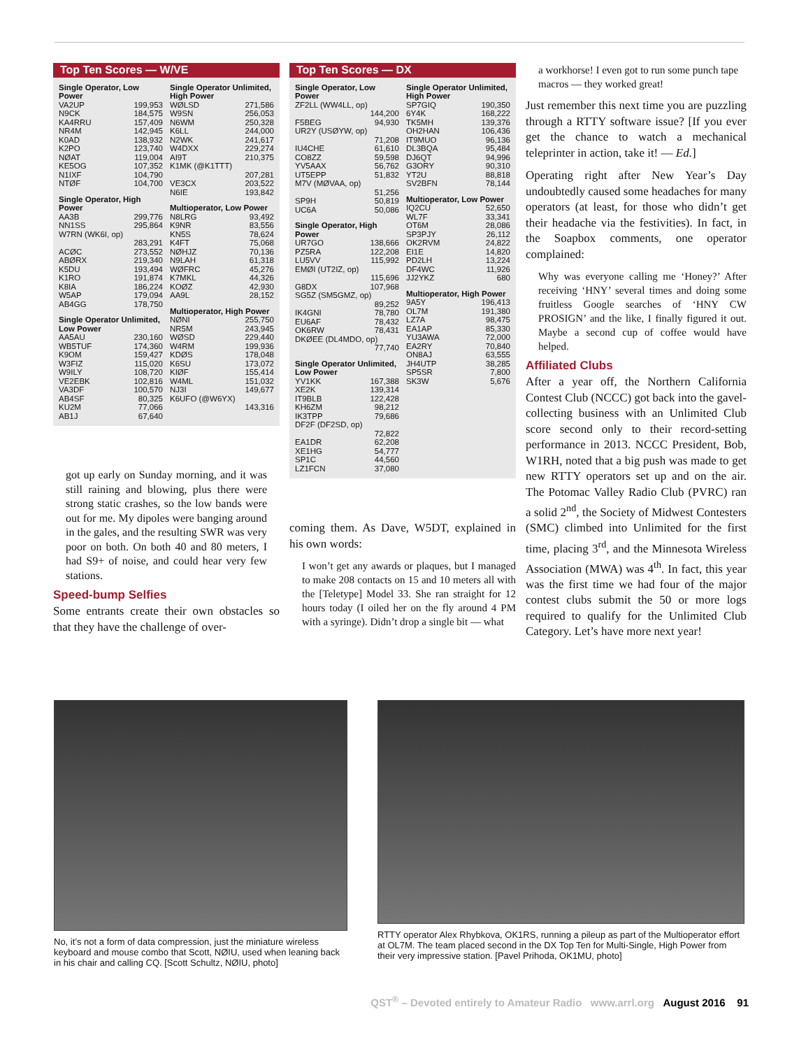Top Ten Scores — W/VE
| Single Operator, Low Power | |
| VA2UP | 199,953 |
| N9CK | 184,575 |
| KA4RRU | 157,409 |
| NR4M | 142,945 |
| K0AD | 138,932 |
| K2PO | 123,740 |
| NØAT | 119,004 |
| KE5OG | 107,352 |
| N1IXF | 104,790 |
| NTØF | 104,700 |
| Single Operator, High Power | |
| AA3B | 299,776 |
| NN1SS | 295,864 |
| W7RN (WK6I, op) | |
| | 283,291 |
| ACØC | 273,552 |
| ABØRX | 219,340 |
| K5DU | 193,494 |
| K1RO | 191,874 |
| K8IA | 186,224 |
| W5AP | 179,094 |
| AB4GG | 178,750 |
| Single Operator Unlimited, Low Power | |
| AA5AU | 230,160 |
| WB5TUF | 174,360 |
| K9OM | 159,427 |
| W3FIZ | 115,020 |
| W9ILY | 108,720 |
| VE2EBK | 102,816 |
| VA3DF | 100,570 |
| AB4SF | 80,325 |
| KU2M | 77,066 |
| AB1J | 67,640 |
| Single Operator Unlimited, High Power | |
| WØLSD | 271,586 |
| W9SN | 256,053 |
| N6WM | 250,328 |
| K6LL | 244,000 |
| N2WK | 241,617 |
| W4DXX | 229,274 |
| AI9T | 210,375 |
| K1MK (@K1TTT) | |
| | 207,281 |
| VE3CX | 203,522 |
| N6IE | 193,842 |
| Multioperator, Low Power | |
| N8LRG | 93,492 |
| K9NR | 83,556 |
| KN5S | 78,624 |
| K4FT | 75,068 |
| NØHJZ | 70,136 |
| N9LAH | 61,318 |
| WØFRC | 45,276 |
| K7MKL | 44,326 |
| KOØZ | 42,930 |
| AA9L | 28,152 |
| Multioperator, High Power | |
| NØNI | 255,750 |
| NR5M | 243,945 |
| WØSD | 229,440 |
| W4RM | 199,936 |
| KDØS | 178,048 |
| K6SU | 173,072 |
| KIØF | 155,414 |
| W4ML | 151,032 |
| NJ3I | 149,677 |
| K6UFO (@W6YX) | |
| | 143,316 |
got up early on Sunday morning, and it was still raining and blowing, plus there were strong static crashes, so the low bands were out for me. My dipoles were banging around in the gales, and the resulting SWR was very poor on both. On both 40 and 80 meters, I had S9+ of noise, and could hear very few stations.
Speed-bump Selfies
Some entrants create their own obstacles so that they have the challenge of over-
Top Ten Scores — DX
| Single Operator, Low Power | |
| ZF2LL (WW4LL, op) | |
| | 144,200 |
| F5BEG | 94,930 |
| UR2Y (USØYW, op) | |
| | 71,208 |
| IU4CHE | 61,610 |
| CO8ZZ | 59,598 |
| YV5AAX | 56,762 |
| UT5EPP | 51,832 |
| M7V (MØVAA, op) | |
| | 51,256 |
| SP9H | 50,819 |
| UC6A | 50,086 |
| Single Operator, High Power | |
| UR7GO | 138,666 |
| PZ5RA | 122,208 |
| LU5VV | 115,992 |
| EMØI (UT2IZ, op) | |
| | 115,696 |
| G8DX | 107,968 |
| SG5Z (SM5GMZ, op) | |
| | 89,252 |
| IK4GNI | 78,780 |
| EU6AF | 78,432 |
| OK6RW | 78,431 |
| DKØEE (DL4MDO, op) | |
| | 77,740 |
| Single Operator Unlimited, Low Power | |
| YV1KK | 167,388 |
| XE2K | 139,314 |
| IT9BLB | 122,428 |
| KH6ZM | 98,212 |
| IK3TPP | 79,686 |
| DF2F (DF2SD, op) | |
| | 72,822 |
| EA1DR | 62,208 |
| XE1HG | 54,777 |
| SP1C | 44,560 |
| LZ1FCN | 37,080 |
| Single Operator Unlimited, High Power | |
| SP7GIQ | 190,350 |
| 6Y4K | 168,222 |
| TK5MH | 139,376 |
| OH2HAN | 106,436 |
| IT9MUO | 96,136 |
| DL3BQA | 95,484 |
| DJ6QT | 94,996 |
| G3ORY | 90,310 |
| YT2U | 88,818 |
| SV2BFN | 78,144 |
| Multioperator, Low Power | |
| IQ2CU | 52,650 |
| WL7F | 33,341 |
| OT6M | 28,086 |
| SP3PJY | 26,112 |
| OK2RVM | 24,822 |
| EI1E | 14,820 |
| PD2LH | 13,224 |
| DF4WC | 11,926 |
| JJ2YKZ | 680 |
| Multioperator, High Power | |
| 9A5Y | 196,413 |
| OL7M | 191,380 |
| LZ7A | 98,475 |
| EA1AP | 85,330 |
| YU3AWA | 72,000 |
| EA2RY | 70,840 |
| ON8AJ | 63,555 |
| JH4UTP | 38,285 |
| SP5SR | 7,800 |
| SK3W | 5,676 |
coming them. As Dave, W5DT, explained in his own words:
I won’t get any awards or plaques, but I managed to make 208 contacts on 15 and 10 meters all with the [Teletype] Model 33. She ran straight for 12 hours today (I oiled her on the fly around 4 PM with a syringe). Didn’t drop a single bit — what
a workhorse! I even got to run some punch tape macros — they worked great!
Just remember this next time you are puzzling through a RTTY software issue? [If you ever get the chance to watch a mechanical teleprinter in action, take it! — Ed.]
Operating right after New Year’s Day undoubtedly caused some headaches for many operators (at least, for those who didn’t get their headache via the festivities). In fact, in the Soapbox comments, one operator complained:
Why was everyone calling me ‘Honey?’ After receiving ‘HNY’ several times and doing some fruitless Google searches of ‘HNY CW PROSIGN’ and the like, I finally figured it out. Maybe a second cup of coffee would have helped.
Affiliated Clubs
After a year off, the Northern California Contest Club (NCCC) got back into the gavel-collecting business with an Unlimited Club score second only to their record-setting performance in 2013. NCCC President, Bob, W1RH, noted that a big push was made to get new RTTY operators set up and on the air. The Potomac Valley Radio Club (PVRC) ran a solid 2<sup>nd</sup>, the Society of Midwest Contesters (SMC) climbed into Unlimited for the first time, placing 3<sup>rd</sup>, and the Minnesota Wireless Association (MWA) was 4<sup>th</sup>. In fact, this year was the first time we had four of the major contest clubs submit the 50 or more logs required to qualify for the Unlimited Club Category. Let’s have more next year!
No, it’s not a form of data compression, just the miniature wireless keyboard and mouse combo that Scott, NØIU, used when leaning back in his chair and calling CQ. [Scott Schultz, NØIU, photo]
RTTY operator Alex Rhybkova, OK1RS, running a pileup as part of the Multioperator effort at OL7M. The team placed second in the DX Top Ten for Multi-Single, High Power from their very impressive station. [Pavel Prihoda, OK1MU, photo]
QST<sup>®</sup> – Devoted entirely to Amateur Radio www.arrl.org August 2016 91